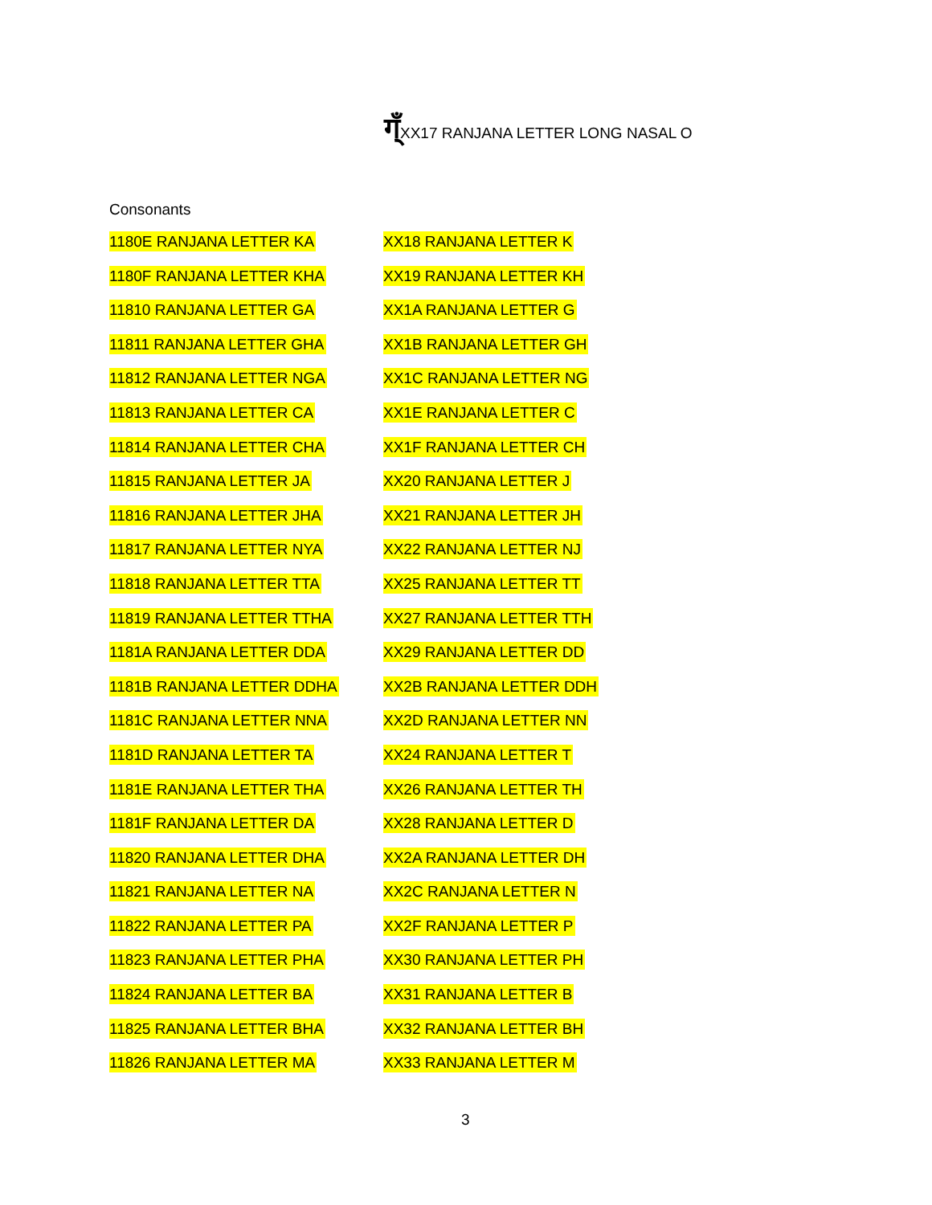ग्ँXX17 RANJANA LETTER LONG NASAL O
Consonants
| 1180E RANJANA LETTER KA | XX18 RANJANA LETTER K |
| 1180F RANJANA LETTER KHA | XX19 RANJANA LETTER KH |
| 11810 RANJANA LETTER GA | XX1A RANJANA LETTER G |
| 11811 RANJANA LETTER GHA | XX1B RANJANA LETTER GH |
| 11812 RANJANA LETTER NGA | XX1C RANJANA LETTER NG |
| 11813 RANJANA LETTER CA | XX1E RANJANA LETTER C |
| 11814 RANJANA LETTER CHA | XX1F RANJANA LETTER CH |
| 11815 RANJANA LETTER JA | XX20 RANJANA LETTER J |
| 11816 RANJANA LETTER JHA | XX21 RANJANA LETTER JH |
| 11817 RANJANA LETTER NYA | XX22 RANJANA LETTER NJ |
| 11818 RANJANA LETTER TTA | XX25 RANJANA LETTER TT |
| 11819 RANJANA LETTER TTHA | XX27 RANJANA LETTER TTH |
| 1181A RANJANA LETTER DDA | XX29 RANJANA LETTER DD |
| 1181B RANJANA LETTER DDHA | XX2B RANJANA LETTER DDH |
| 1181C RANJANA LETTER NNA | XX2D RANJANA LETTER NN |
| 1181D RANJANA LETTER TA | XX24 RANJANA LETTER T |
| 1181E RANJANA LETTER THA | XX26 RANJANA LETTER TH |
| 1181F RANJANA LETTER DA | XX28 RANJANA LETTER D |
| 11820 RANJANA LETTER DHA | XX2A RANJANA LETTER DH |
| 11821 RANJANA LETTER NA | XX2C RANJANA LETTER N |
| 11822 RANJANA LETTER PA | XX2F RANJANA LETTER P |
| 11823 RANJANA LETTER PHA | XX30 RANJANA LETTER PH |
| 11824 RANJANA LETTER BA | XX31 RANJANA LETTER B |
| 11825 RANJANA LETTER BHA | XX32 RANJANA LETTER BH |
| 11826 RANJANA LETTER MA | XX33 RANJANA LETTER M |
3